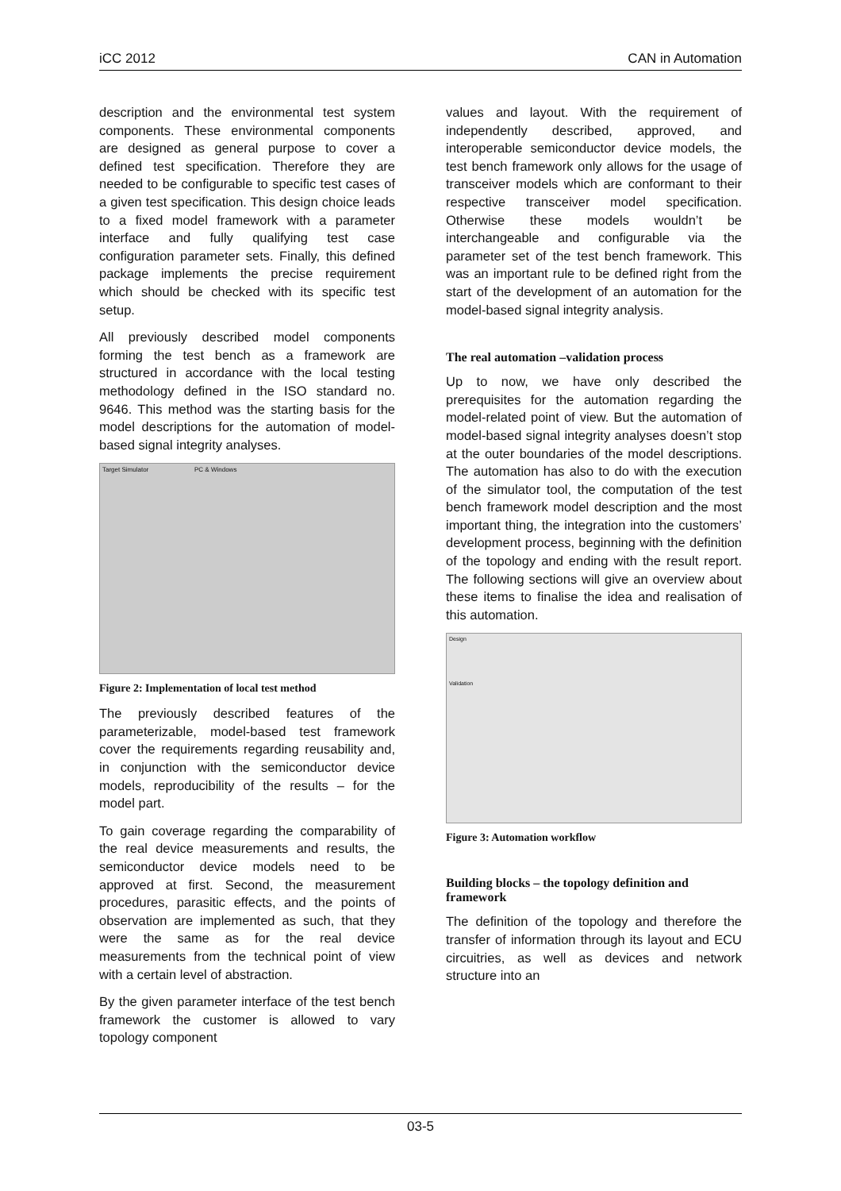iCC 2012 CAN in Automation
description and the environmental test system components. These environmental components are designed as general purpose to cover a defined test specification. Therefore they are needed to be configurable to specific test cases of a given test specification. This design choice leads to a fixed model framework with a parameter interface and fully qualifying test case configuration parameter sets. Finally, this defined package implements the precise requirement which should be checked with its specific test setup.
All previously described model components forming the test bench as a framework are structured in accordance with the local testing methodology defined in the ISO standard no. 9646. This method was the starting basis for the model descriptions for the automation of model-based signal integrity analyses.
Target Simulator PC & Windows
Figure 2: Implementation of local test method
The previously described features of the parameterizable, model-based test framework cover the requirements regarding reusability and, in conjunction with the semiconductor device models, reproducibility of the results – for the model part.
To gain coverage regarding the comparability of the real device measurements and results, the semiconductor device models need to be approved at first. Second, the measurement procedures, parasitic effects, and the points of observation are implemented as such, that they were the same as for the real device measurements from the technical point of view with a certain level of abstraction.
By the given parameter interface of the test bench framework the customer is allowed to vary topology component
values and layout. With the requirement of independently described, approved, and interoperable semiconductor device models, the test bench framework only allows for the usage of transceiver models which are conformant to their respective transceiver model specification. Otherwise these models wouldn’t be interchangeable and configurable via the parameter set of the test bench framework. This was an important rule to be defined right from the start of the development of an automation for the model-based signal integrity analysis.
The real automation –validation process
Up to now, we have only described the prerequisites for the automation regarding the model-related point of view. But the automation of model-based signal integrity analyses doesn’t stop at the outer boundaries of the model descriptions. The automation has also to do with the execution of the simulator tool, the computation of the test bench framework model description and the most important thing, the integration into the customers’ development process, beginning with the definition of the topology and ending with the result report. The following sections will give an overview about these items to finalise the idea and realisation of this automation.
Design
Validation
Figure 3: Automation workflow
Building blocks – the topology definition and framework
The definition of the topology and therefore the transfer of information through its layout and ECU circuitries, as well as devices and network structure into an
03-5